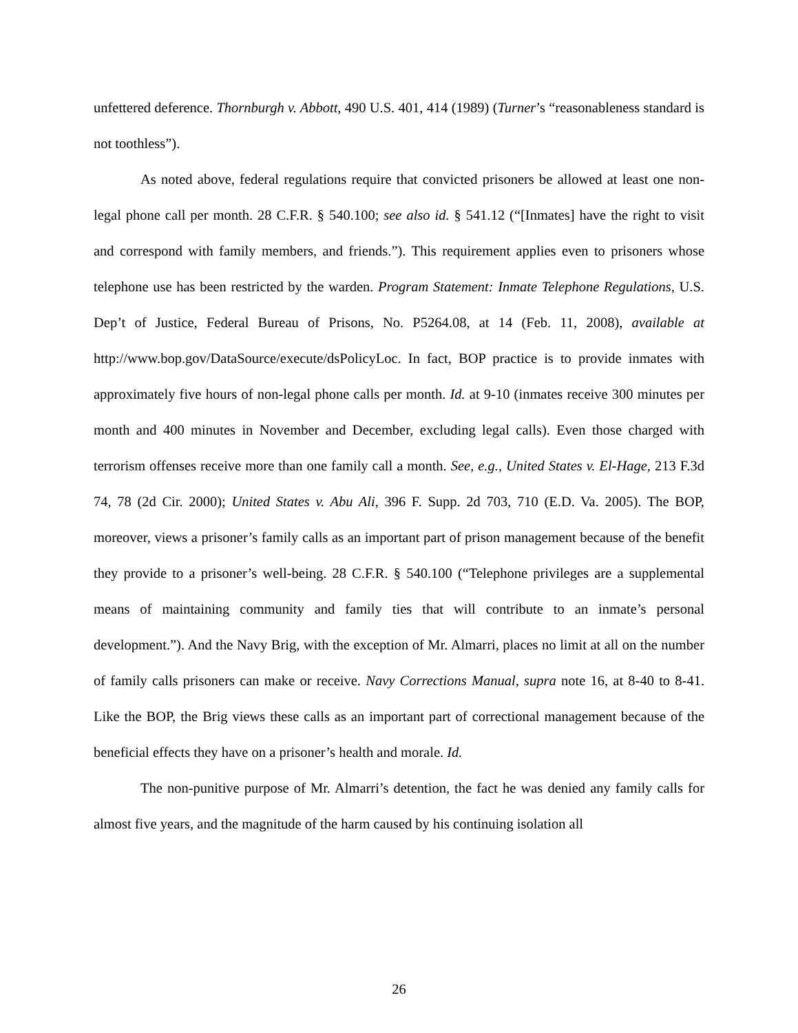unfettered deference. Thornburgh v. Abbott, 490 U.S. 401, 414 (1989) (Turner’s “reasonableness standard is not toothless”).
As noted above, federal regulations require that convicted prisoners be allowed at least one non-legal phone call per month. 28 C.F.R. § 540.100; see also id. § 541.12 (“[Inmates] have the right to visit and correspond with family members, and friends.”). This requirement applies even to prisoners whose telephone use has been restricted by the warden. Program Statement: Inmate Telephone Regulations, U.S. Dep’t of Justice, Federal Bureau of Prisons, No. P5264.08, at 14 (Feb. 11, 2008), available at http://www.bop.gov/DataSource/execute/dsPolicyLoc. In fact, BOP practice is to provide inmates with approximately five hours of non-legal phone calls per month. Id. at 9-10 (inmates receive 300 minutes per month and 400 minutes in November and December, excluding legal calls). Even those charged with terrorism offenses receive more than one family call a month. See, e.g., United States v. El-Hage, 213 F.3d 74, 78 (2d Cir. 2000); United States v. Abu Ali, 396 F. Supp. 2d 703, 710 (E.D. Va. 2005). The BOP, moreover, views a prisoner’s family calls as an important part of prison management because of the benefit they provide to a prisoner’s well-being. 28 C.F.R. § 540.100 (“Telephone privileges are a supplemental means of maintaining community and family ties that will contribute to an inmate’s personal development.”). And the Navy Brig, with the exception of Mr. Almarri, places no limit at all on the number of family calls prisoners can make or receive. Navy Corrections Manual, supra note 16, at 8-40 to 8-41. Like the BOP, the Brig views these calls as an important part of correctional management because of the beneficial effects they have on a prisoner’s health and morale. Id.
The non-punitive purpose of Mr. Almarri’s detention, the fact he was denied any family calls for almost five years, and the magnitude of the harm caused by his continuing isolation all
26